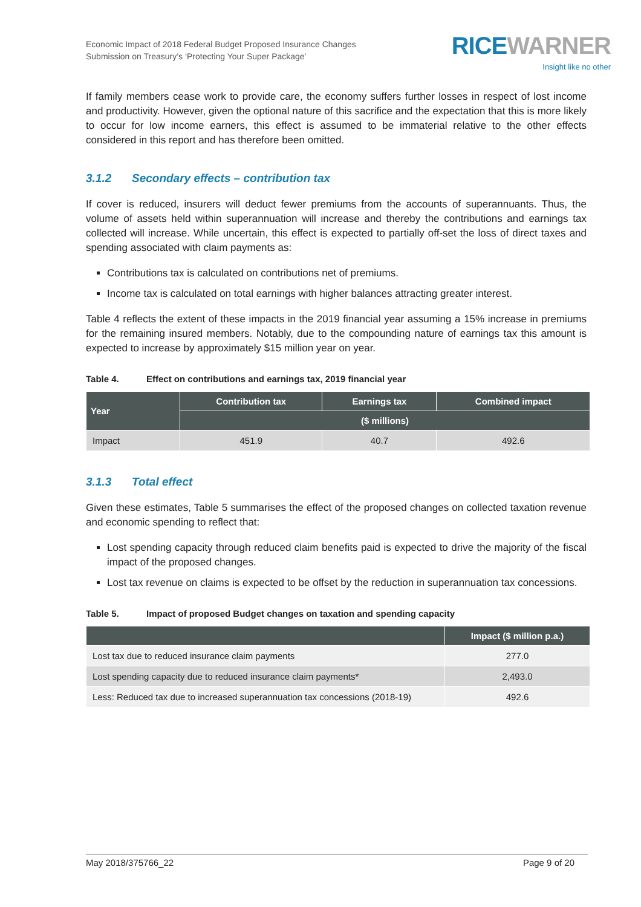Economic Impact of 2018 Federal Budget Proposed Insurance Changes
Submission on Treasury’s ‘Protecting Your Super Package’
RICE WARNER
Insight like no other
If family members cease work to provide care, the economy suffers further losses in respect of lost income and productivity. However, given the optional nature of this sacrifice and the expectation that this is more likely to occur for low income earners, this effect is assumed to be immaterial relative to the other effects considered in this report and has therefore been omitted.
3.1.2 Secondary effects – contribution tax
If cover is reduced, insurers will deduct fewer premiums from the accounts of superannuants. Thus, the volume of assets held within superannuation will increase and thereby the contributions and earnings tax collected will increase. While uncertain, this effect is expected to partially off-set the loss of direct taxes and spending associated with claim payments as:
Contributions tax is calculated on contributions net of premiums.
Income tax is calculated on total earnings with higher balances attracting greater interest.
Table 4 reflects the extent of these impacts in the 2019 financial year assuming a 15% increase in premiums for the remaining insured members. Notably, due to the compounding nature of earnings tax this amount is expected to increase by approximately $15 million year on year.
Table 4. Effect on contributions and earnings tax, 2019 financial year
| Year | Contribution tax | Earnings tax | Combined impact |
| --- | --- | --- | --- |
| | ($ millions) | | |
| Impact | 451.9 | 40.7 | 492.6 |
3.1.3 Total effect
Given these estimates, Table 5 summarises the effect of the proposed changes on collected taxation revenue and economic spending to reflect that:
Lost spending capacity through reduced claim benefits paid is expected to drive the majority of the fiscal impact of the proposed changes.
Lost tax revenue on claims is expected to be offset by the reduction in superannuation tax concessions.
Table 5. Impact of proposed Budget changes on taxation and spending capacity
| | Impact ($ million p.a.) |
| --- | --- |
| Lost tax due to reduced insurance claim payments | 277.0 |
| Lost spending capacity due to reduced insurance claim payments* | 2,493.0 |
| Less: Reduced tax due to increased superannuation tax concessions (2018-19) | 492.6 |
May 2018/375766_22 Page 9 of 20